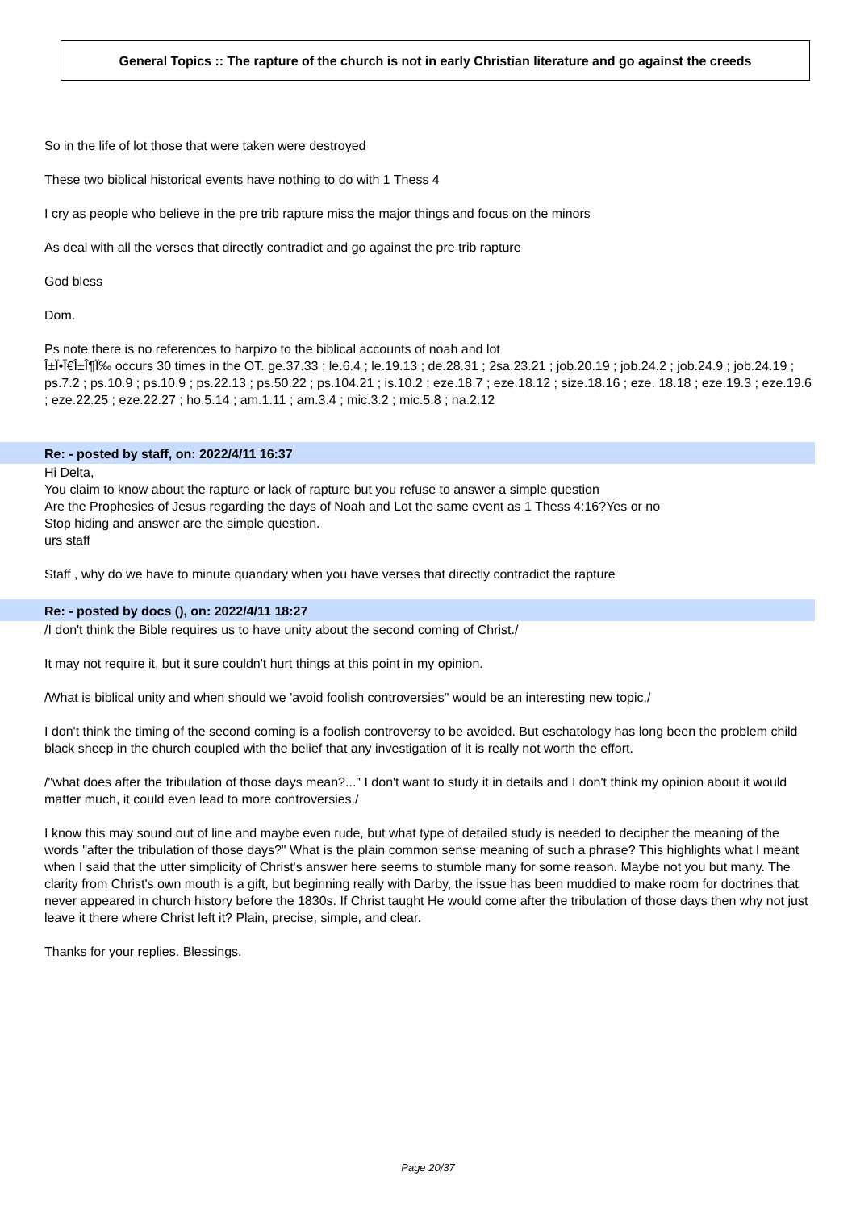General Topics :: The rapture of the church is not in early Christian literature and go against the creeds
So in the life of lot those that were taken were destroyed
These two biblical historical events have nothing to do with 1 Thess 4
I cry as people who believe in the pre trib rapture miss the major things and focus on the minors
As deal with all the verses that directly contradict and go against the pre trib rapture
God bless
Dom.
Ps note there is no references to harpizo to the biblical accounts of noah and lot
Î±Ï•Ï€Î±Î¶Ï‰ occurs 30 times in the OT. ge.37.33 ; le.6.4 ; le.19.13 ; de.28.31 ; 2sa.23.21 ; job.20.19 ; job.24.2 ; job.24.9 ; job.24.19 ; ps.7.2 ; ps.10.9 ; ps.10.9 ; ps.22.13 ; ps.50.22 ; ps.104.21 ; is.10.2 ; eze.18.7 ; eze.18.12 ; size.18.16 ; eze. 18.18 ; eze.19.3 ; eze.19.6 ; eze.22.25 ; eze.22.27 ; ho.5.14 ; am.1.11 ; am.3.4 ; mic.3.2 ; mic.5.8 ; na.2.12
Re: - posted by staff, on: 2022/4/11 16:37
Hi Delta,
You claim to know about the rapture or lack of rapture but you refuse to answer a simple question
Are the Prophesies of Jesus regarding the days of Noah and Lot the same event as 1 Thess 4:16?Yes or no
Stop hiding and answer are the simple question.
urs staff
Staff , why do we have to minute quandary when you have verses that directly contradict the rapture
Re: - posted by docs (), on: 2022/4/11 18:27
/I don't think the Bible requires us to have unity about the second coming of Christ./
It may not require it, but it sure couldn't hurt things at this point in my opinion.
/What is biblical unity and when should we 'avoid foolish controversies" would be an interesting new topic./
I don't think the timing of the second coming is a foolish controversy to be avoided. But eschatology has long been the problem child black sheep in the church coupled with the belief that any investigation of it is really not worth the effort.
/"what does after the tribulation of those days mean?..." I don't want to study it in details and I don't think my opinion about it would matter much, it could even lead to more controversies./
I know this may sound out of line and maybe even rude, but what type of detailed study is needed to decipher the meaning of the words "after the tribulation of those days?" What is the plain common sense meaning of such a phrase? This highlights what I meant when I said that the utter simplicity of Christ's answer here seems to stumble many for some reason. Maybe not you but many. The clarity from Christ's own mouth is a gift, but beginning really with Darby, the issue has been muddied to make room for doctrines that never appeared in church history before the 1830s. If Christ taught He would come after the tribulation of those days then why not just leave it there where Christ left it? Plain, precise, simple, and clear.
Thanks for your replies. Blessings.
Page 20/37